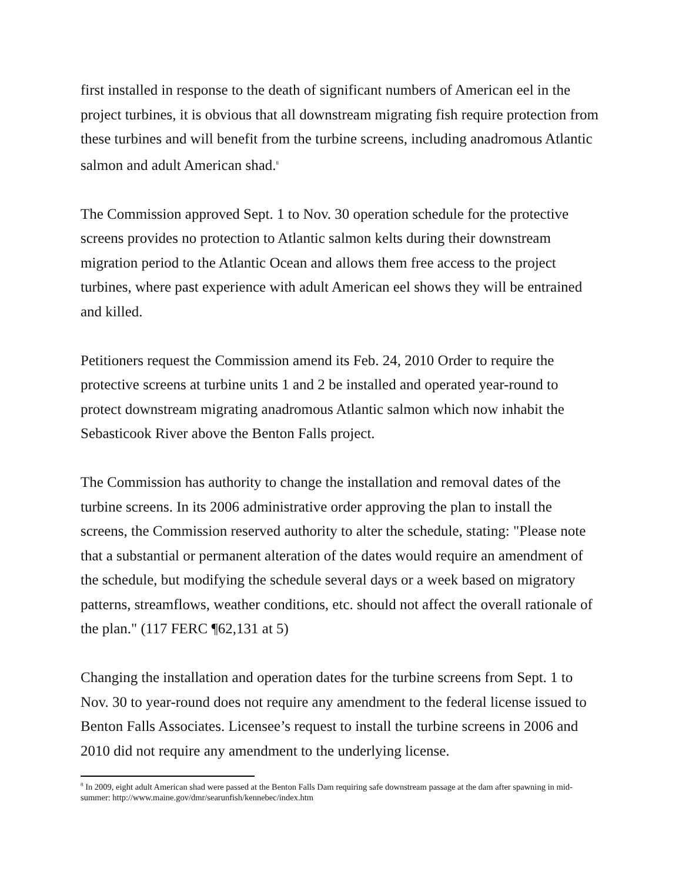first installed in response to the death of significant numbers of American eel in the project turbines, it is obvious that all downstream migrating fish require protection from these turbines and will benefit from the turbine screens, including anadromous Atlantic salmon and adult American shad.<sup>8</sup>
The Commission approved Sept. 1 to Nov. 30 operation schedule for the protective screens provides no protection to Atlantic salmon kelts during their downstream migration period to the Atlantic Ocean and allows them free access to the project turbines, where past experience with adult American eel shows they will be entrained and killed.
Petitioners request the Commission amend its Feb. 24, 2010 Order to require the protective screens at turbine units 1 and 2 be installed and operated year-round to protect downstream migrating anadromous Atlantic salmon which now inhabit the Sebasticook River above the Benton Falls project.
The Commission has authority to change the installation and removal dates of the turbine screens. In its 2006 administrative order approving the plan to install the screens, the Commission reserved authority to alter the schedule, stating: "Please note that a substantial or permanent alteration of the dates would require an amendment of the schedule, but modifying the schedule several days or a week based on migratory patterns, streamflows, weather conditions, etc. should not affect the overall rationale of the plan." (117 FERC ¶62,131 at 5)
Changing the installation and operation dates for the turbine screens from Sept. 1 to Nov. 30 to year-round does not require any amendment to the federal license issued to Benton Falls Associates. Licensee’s request to install the turbine screens in 2006 and 2010 did not require any amendment to the underlying license.
<sup>8</sup> In 2009, eight adult American shad were passed at the Benton Falls Dam requiring safe downstream passage at the dam after spawning in mid-summer: http://www.maine.gov/dmr/searunfish/kennebec/index.htm